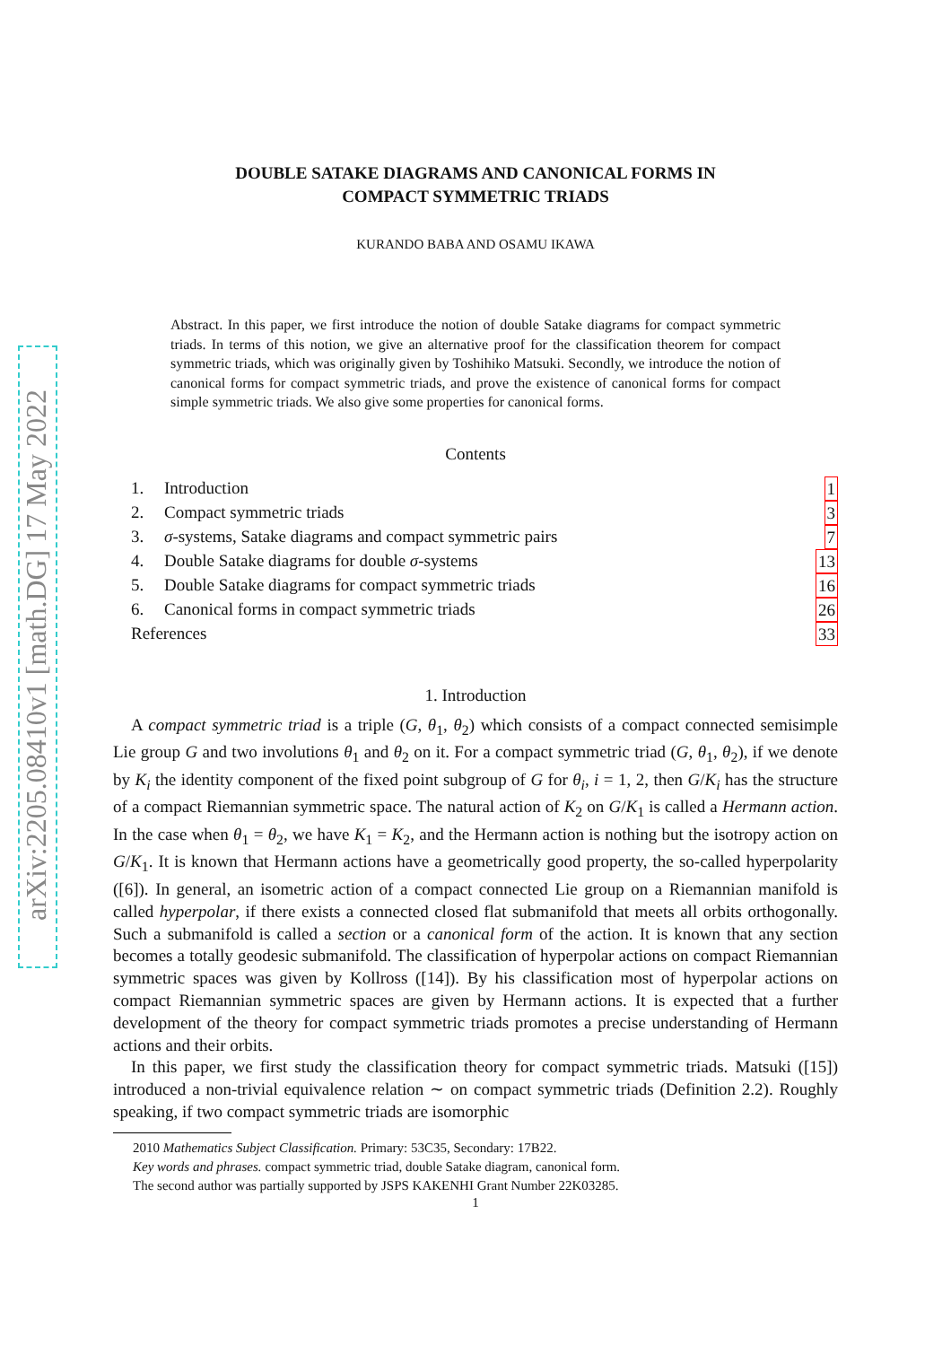arXiv:2205.08410v1 [math.DG] 17 May 2022
DOUBLE SATAKE DIAGRAMS AND CANONICAL FORMS IN
COMPACT SYMMETRIC TRIADS
KURANDO BABA AND OSAMU IKAWA
Abstract. In this paper, we first introduce the notion of double Satake diagrams for compact symmetric triads. In terms of this notion, we give an alternative proof for the classification theorem for compact symmetric triads, which was originally given by Toshihiko Matsuki. Secondly, we introduce the notion of canonical forms for compact symmetric triads, and prove the existence of canonical forms for compact simple symmetric triads. We also give some properties for canonical forms.
Contents
1. Introduction 1
2. Compact symmetric triads 3
3. σ-systems, Satake diagrams and compact symmetric pairs 7
4. Double Satake diagrams for double σ-systems 13
5. Double Satake diagrams for compact symmetric triads 16
6. Canonical forms in compact symmetric triads 26
References 33
1. Introduction
A compact symmetric triad is a triple (G, θ<sub>1</sub>, θ<sub>2</sub>) which consists of a compact connected semisimple Lie group G and two involutions θ<sub>1</sub> and θ<sub>2</sub> on it. For a compact symmetric triad (G, θ<sub>1</sub>, θ<sub>2</sub>), if we denote by K<sub>i</sub> the identity component of the fixed point subgroup of G for θ<sub>i</sub>, i = 1, 2, then G/K<sub>i</sub> has the structure of a compact Riemannian symmetric space. The natural action of K<sub>2</sub> on G/K<sub>1</sub> is called a Hermann action. In the case when θ<sub>1</sub> = θ<sub>2</sub>, we have K<sub>1</sub> = K<sub>2</sub>, and the Hermann action is nothing but the isotropy action on G/K<sub>1</sub>. It is known that Hermann actions have a geometrically good property, the so-called hyperpolarity ([6]). In general, an isometric action of a compact connected Lie group on a Riemannian manifold is called hyperpolar, if there exists a connected closed flat submanifold that meets all orbits orthogonally. Such a submanifold is called a section or a canonical form of the action. It is known that any section becomes a totally geodesic submanifold. The classification of hyperpolar actions on compact Riemannian symmetric spaces was given by Kollross ([14]). By his classification most of hyperpolar actions on compact Riemannian symmetric spaces are given by Hermann actions. It is expected that a further development of the theory for compact symmetric triads promotes a precise understanding of Hermann actions and their orbits.
In this paper, we first study the classification theory for compact symmetric triads. Matsuki ([15]) introduced a non-trivial equivalence relation ∼ on compact symmetric triads (Definition 2.2). Roughly speaking, if two compact symmetric triads are isomorphic
2010 Mathematics Subject Classification. Primary: 53C35, Secondary: 17B22.
Key words and phrases. compact symmetric triad, double Satake diagram, canonical form.
The second author was partially supported by JSPS KAKENHI Grant Number 22K03285.
1